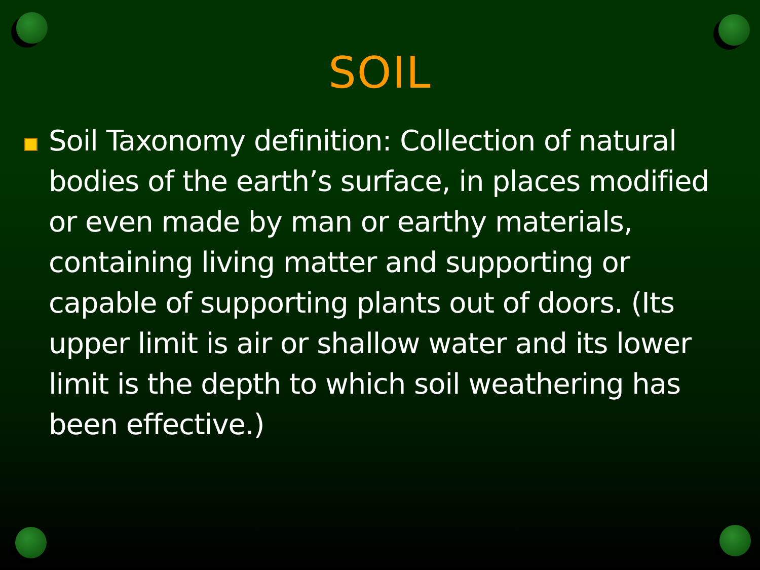SOIL
Soil Taxonomy definition: Collection of natural bodies of the earth’s surface, in places modified or even made by man or earthy materials, containing living matter and supporting or capable of supporting plants out of doors. (Its upper limit is air or shallow water and its lower limit is the depth to which soil weathering has been effective.)